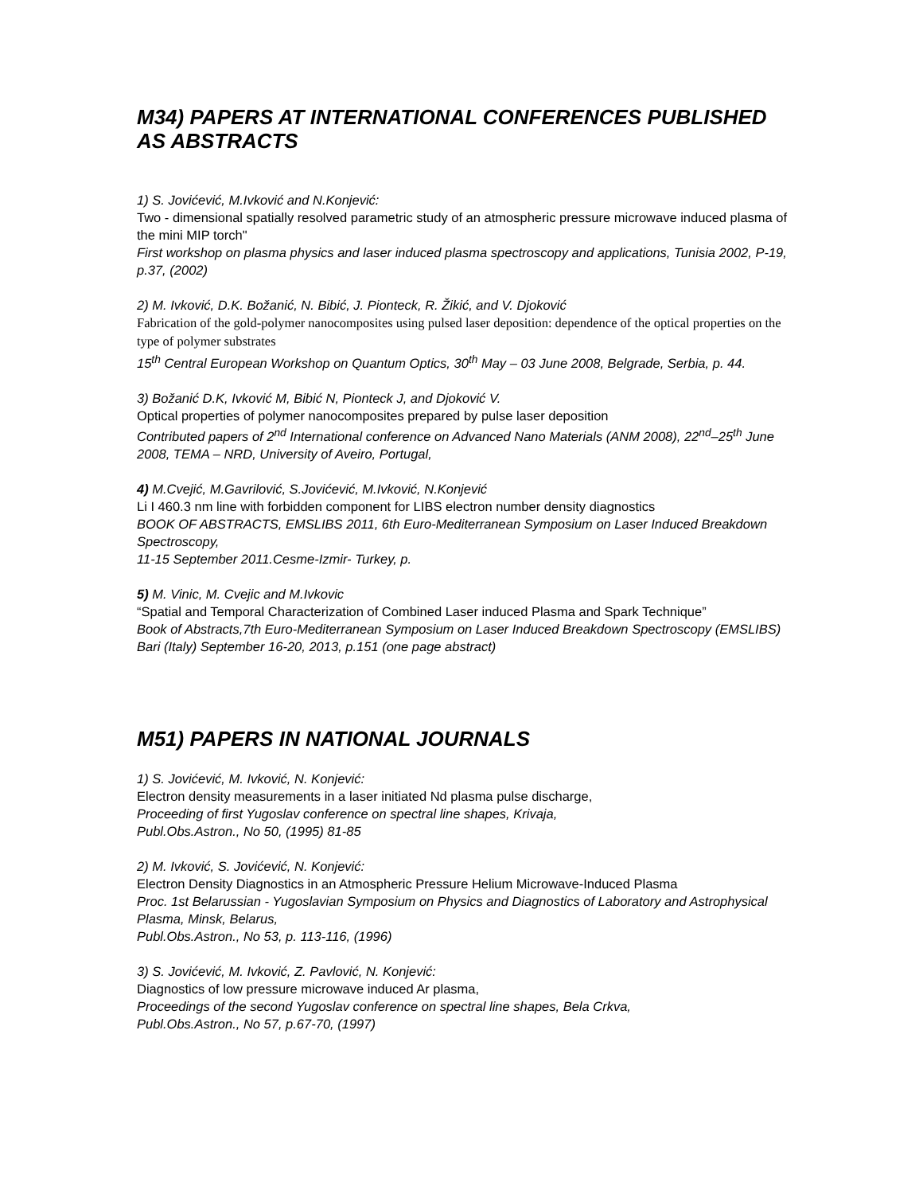M34) PAPERS AT INTERNATIONAL CONFERENCES PUBLISHED AS ABSTRACTS
1) S. Jovićević, M.Ivković and N.Konjević:
Two - dimensional spatially resolved parametric study of an atmospheric pressure microwave induced plasma of the mini MIP torch"
First workshop on plasma physics and laser induced plasma spectroscopy and applications, Tunisia 2002, P-19, p.37, (2002)
2) M. Ivković, D.K. Božanić, N. Bibić, J. Pionteck, R. Žikić, and V. Djoković
Fabrication of the gold-polymer nanocomposites using pulsed laser deposition: dependence of the optical properties on the type of polymer substrates
15<sup>th</sup> Central European Workshop on Quantum Optics, 30<sup>th</sup> May – 03 June 2008, Belgrade, Serbia, p. 44.
3) Božanić D.K, Ivković M, Bibić N, Pionteck J, and Djoković V.
Optical properties of polymer nanocomposites prepared by pulse laser deposition
Contributed papers of 2<sup>nd</sup> International conference on Advanced Nano Materials (ANM 2008), 22<sup>nd</sup>–25<sup>th</sup> June 2008, TEMA – NRD, University of Aveiro, Portugal,
4) M.Cvejić, M.Gavrilović, S.Jovićević, M.Ivković, N.Konjević
Li I 460.3 nm line with forbidden component for LIBS electron number density diagnostics
BOOK OF ABSTRACTS, EMSLIBS 2011, 6th Euro-Mediterranean Symposium on Laser Induced Breakdown Spectroscopy,
11-15 September 2011.Cesme-Izmir- Turkey, p.
5) M. Vinic, M. Cvejic and M.Ivkovic
“Spatial and Temporal Characterization of Combined Laser induced Plasma and Spark Technique”
Book of Abstracts,7th Euro-Mediterranean Symposium on Laser Induced Breakdown Spectroscopy (EMSLIBS) Bari (Italy) September 16-20, 2013, p.151 (one page abstract)
M51) PAPERS IN NATIONAL JOURNALS
1) S. Jovićević, M. Ivković, N. Konjević:
Electron density measurements in a laser initiated Nd plasma pulse discharge,
Proceeding of first Yugoslav conference on spectral line shapes, Krivaja,
Publ.Obs.Astron., No 50, (1995) 81-85
2) M. Ivković, S. Jovićević, N. Konjević:
Electron Density Diagnostics in an Atmospheric Pressure Helium Microwave-Induced Plasma
Proc. 1st Belarussian - Yugoslavian Symposium on Physics and Diagnostics of Laboratory and Astrophysical Plasma, Minsk, Belarus,
Publ.Obs.Astron., No 53, p. 113-116, (1996)
3) S. Jovićević, M. Ivković, Z. Pavlović, N. Konjević:
Diagnostics of low pressure microwave induced Ar plasma,
Proceedings of the second Yugoslav conference on spectral line shapes, Bela Crkva,
Publ.Obs.Astron., No 57, p.67-70, (1997)